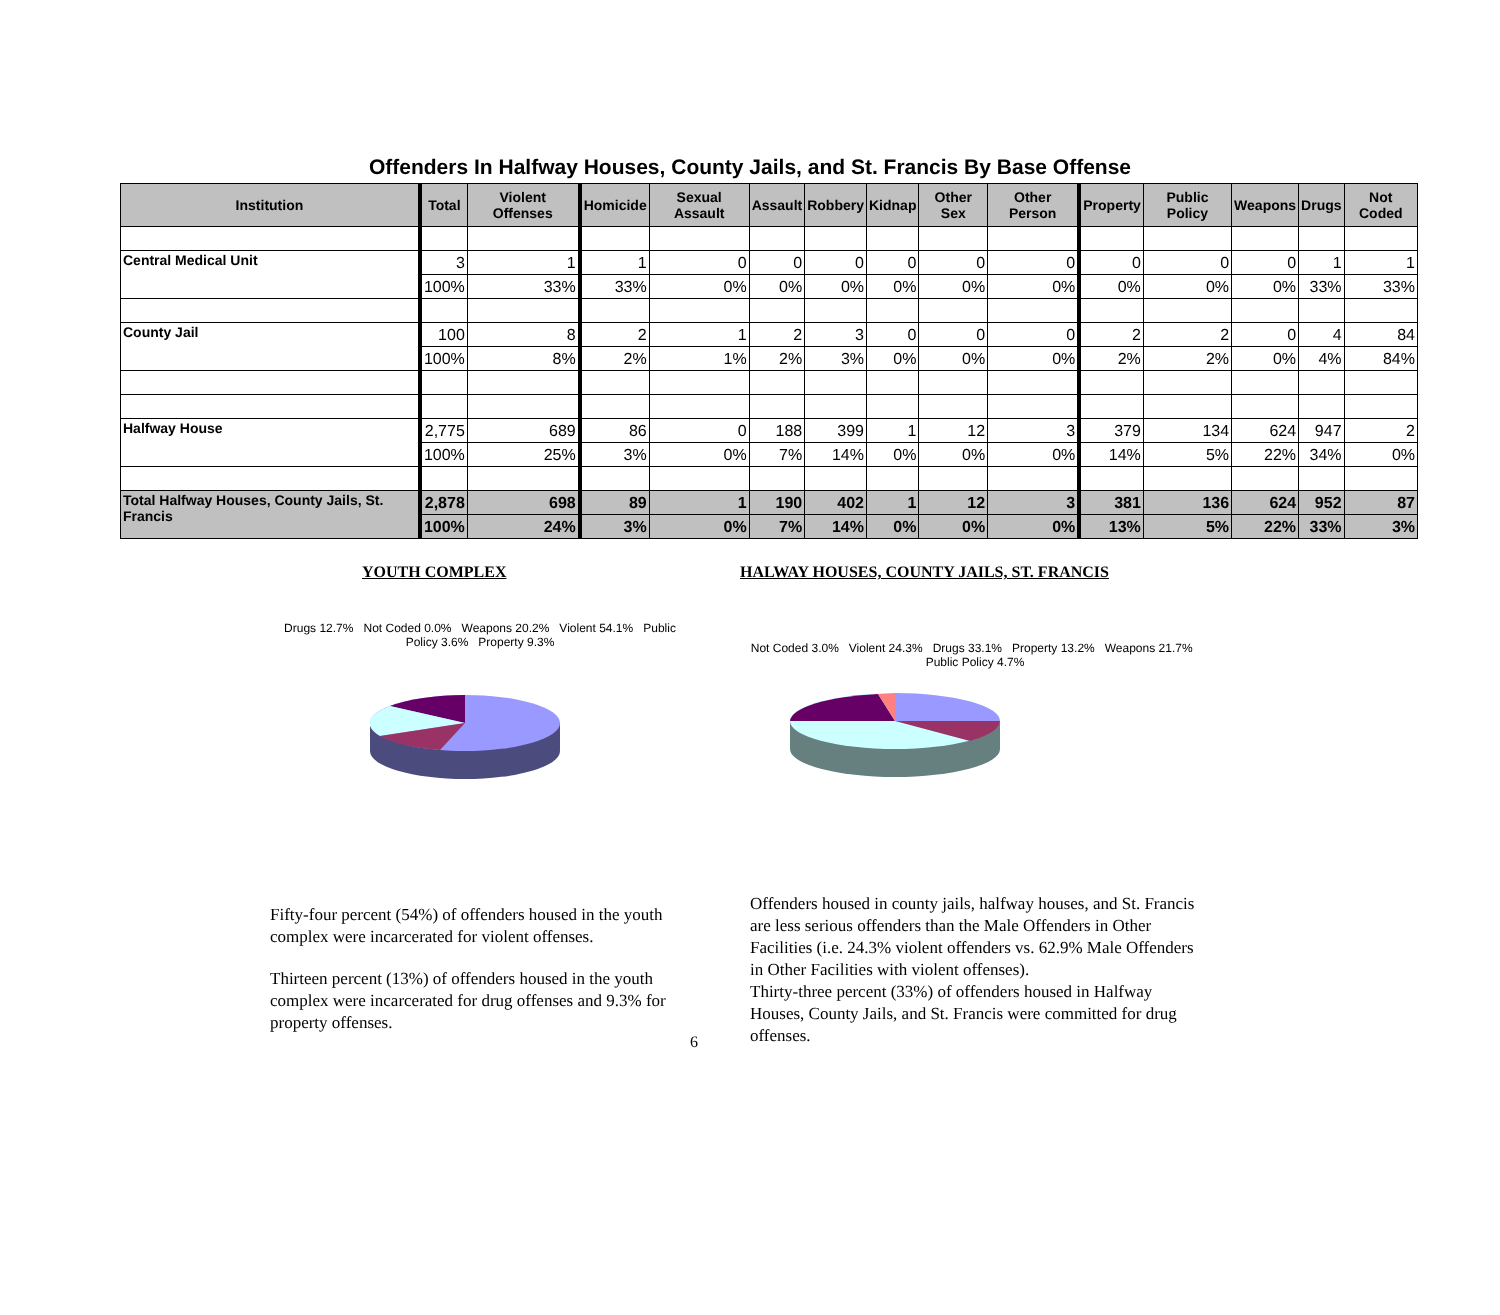Offenders In Halfway Houses, County Jails, and St. Francis By Base Offense
| Institution | Total | Violent Offenses | Homicide | Sexual Assault | Assault | Robbery | Kidnap | Other Sex | Other Person | Property | Public Policy | Weapons | Drugs | Not Coded |
| --- | --- | --- | --- | --- | --- | --- | --- | --- | --- | --- | --- | --- | --- | --- |
| Central Medical Unit | 3 | 1 | 1 | 0 | 0 | 0 | 0 | 0 | 0 | 0 | 0 | 0 | 1 | 1 |
| | 100% | 33% | 33% | 0% | 0% | 0% | 0% | 0% | 0% | 0% | 0% | 0% | 33% | 33% |
| County Jail | 100 | 8 | 2 | 1 | 2 | 3 | 0 | 0 | 0 | 2 | 2 | 0 | 4 | 84 |
| | 100% | 8% | 2% | 1% | 2% | 3% | 0% | 0% | 0% | 2% | 2% | 0% | 4% | 84% |
| Halfway House | 2,775 | 689 | 86 | 0 | 188 | 399 | 1 | 12 | 3 | 379 | 134 | 624 | 947 | 2 |
| | 100% | 25% | 3% | 0% | 7% | 14% | 0% | 0% | 0% | 14% | 5% | 22% | 34% | 0% |
| Total Halfway Houses, County Jails, St. Francis | 2,878 | 698 | 89 | 1 | 190 | 402 | 1 | 12 | 3 | 381 | 136 | 624 | 952 | 87 |
| | 100% | 24% | 3% | 0% | 7% | 14% | 0% | 0% | 0% | 13% | 5% | 22% | 33% | 3% |
YOUTH COMPLEX
Drugs 12.7% Not Coded 0.0% Weapons 20.2% Violent 54.1% Public Policy 3.6% Property 9.3%
Fifty-four percent (54%) of offenders housed in the youth complex were incarcerated for violent offenses.
Thirteen percent (13%) of offenders housed in the youth complex were incarcerated for drug offenses and 9.3% for property offenses.
6
HALWAY HOUSES, COUNTY JAILS, ST. FRANCIS
Not Coded 3.0% Violent 24.3% Drugs 33.1% Property 13.2% Weapons 21.7% Public Policy 4.7%
Offenders housed in county jails, halfway houses, and St. Francis are less serious offenders than the Male Offenders in Other Facilities (i.e. 24.3% violent offenders vs. 62.9% Male Offenders in Other Facilities with violent offenses).
Thirty-three percent (33%) of offenders housed in Halfway Houses, County Jails, and St. Francis were committed for drug offenses.